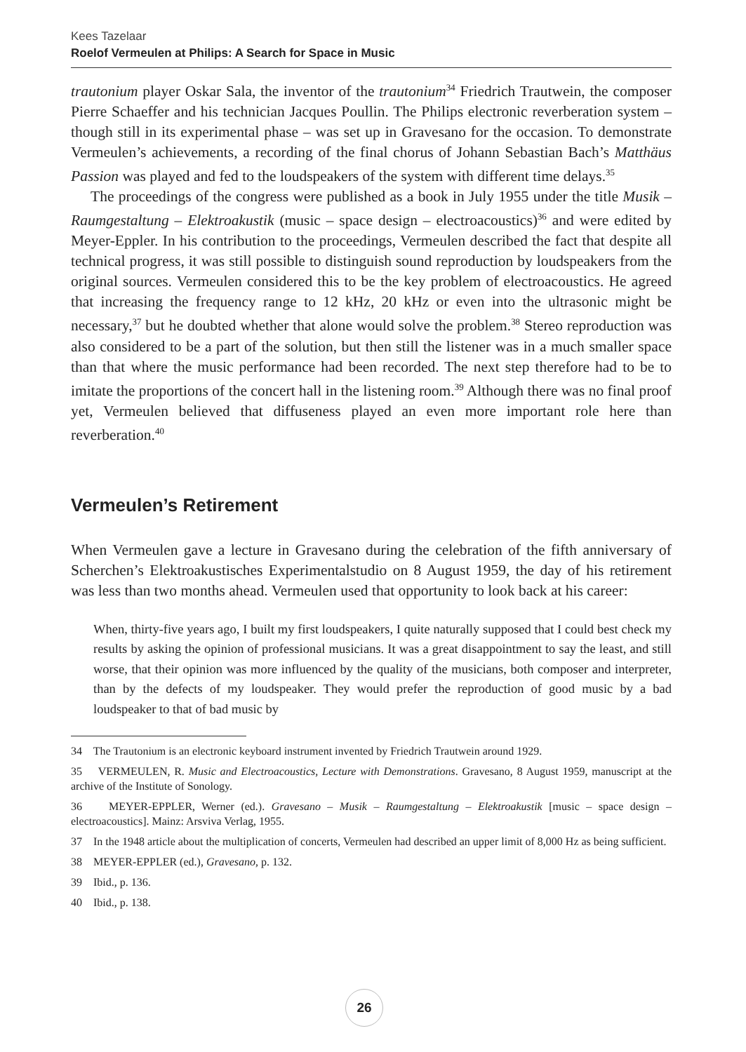Kees Tazelaar
Roelof Vermeulen at Philips: A Search for Space in Music
trautonium player Oskar Sala, the inventor of the trautonium<sup>34</sup> Friedrich Trautwein, the composer Pierre Schaeffer and his technician Jacques Poullin. The Philips electronic reverberation system – though still in its experimental phase – was set up in Gravesano for the occasion. To demonstrate Vermeulen’s achievements, a recording of the final chorus of Johann Sebastian Bach’s Matthäus Passion was played and fed to the loudspeakers of the system with different time delays.<sup>35</sup>
The proceedings of the congress were published as a book in July 1955 under the title Musik –Raumgestaltung – Elektroakustik (music – space design – electroacoustics)<sup>36</sup> and were edited by Meyer-Eppler. In his contribution to the proceedings, Vermeulen described the fact that despite all technical progress, it was still possible to distinguish sound reproduction by loudspeakers from the original sources. Vermeulen considered this to be the key problem of electroacoustics. He agreed that increasing the frequency range to 12 kHz, 20 kHz or even into the ultrasonic might be necessary,<sup>37</sup> but he doubted whether that alone would solve the problem.<sup>38</sup> Stereo reproduction was also considered to be a part of the solution, but then still the listener was in a much smaller space than that where the music performance had been recorded. The next step therefore had to be to imitate the proportions of the concert hall in the listening room.<sup>39</sup> Although there was no final proof yet, Vermeulen believed that diffuseness played an even more important role here than reverberation.<sup>40</sup>
Vermeulen’s Retirement
When Vermeulen gave a lecture in Gravesano during the celebration of the fifth anniversary of Scherchen’s Elektroakustisches Experimentalstudio on 8 August 1959, the day of his retirement was less than two months ahead. Vermeulen used that opportunity to look back at his career:
When, thirty-five years ago, I built my first loudspeakers, I quite naturally supposed that I could best check my results by asking the opinion of professional musicians. It was a great disappointment to say the least, and still worse, that their opinion was more influenced by the quality of the musicians, both composer and interpreter, than by the defects of my loudspeaker. They would prefer the reproduction of good music by a bad loudspeaker to that of bad music by
34 The Trautonium is an electronic keyboard instrument invented by Friedrich Trautwein around 1929.
35 VERMEULEN, R. Music and Electroacoustics, Lecture with Demonstrations. Gravesano, 8 August 1959, manuscript at the archive of the Institute of Sonology.
36 MEYER-EPPLER, Werner (ed.). Gravesano – Musik – Raumgestaltung – Elektroakustik [music – space design – electroacoustics]. Mainz: Arsviva Verlag, 1955.
37 In the 1948 article about the multiplication of concerts, Vermeulen had described an upper limit of 8,000 Hz as being sufficient.
38 MEYER-EPPLER (ed.), Gravesano, p. 132.
39 Ibid., p. 136.
40 Ibid., p. 138.
26